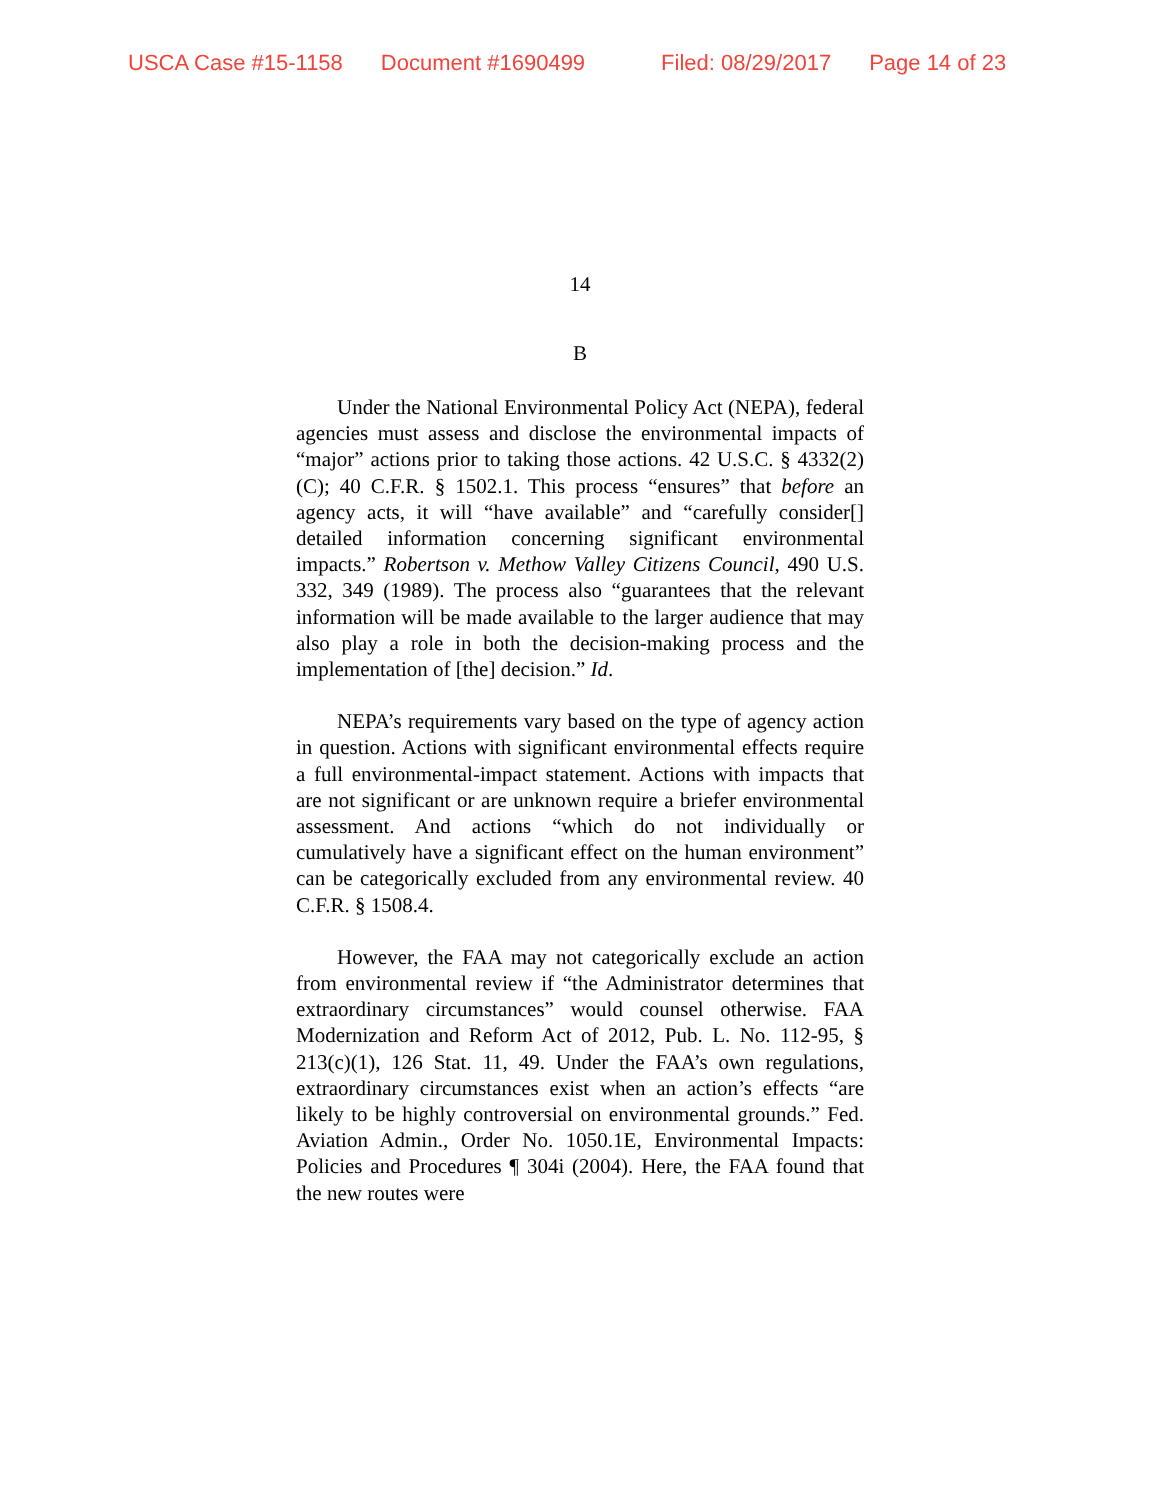USCA Case #15-1158 Document #1690499 Filed: 08/29/2017 Page 14 of 23
14
B
Under the National Environmental Policy Act (NEPA), federal agencies must assess and disclose the environmental impacts of “major” actions prior to taking those actions. 42 U.S.C. § 4332(2)(C); 40 C.F.R. § 1502.1. This process “ensures” that before an agency acts, it will “have available” and “carefully consider[] detailed information concerning significant environmental impacts.” Robertson v. Methow Valley Citizens Council, 490 U.S. 332, 349 (1989). The process also “guarantees that the relevant information will be made available to the larger audience that may also play a role in both the decision-making process and the implementation of [the] decision.” Id.
NEPA’s requirements vary based on the type of agency action in question. Actions with significant environmental effects require a full environmental-impact statement. Actions with impacts that are not significant or are unknown require a briefer environmental assessment. And actions “which do not individually or cumulatively have a significant effect on the human environment” can be categorically excluded from any environmental review. 40 C.F.R. § 1508.4.
However, the FAA may not categorically exclude an action from environmental review if “the Administrator determines that extraordinary circumstances” would counsel otherwise. FAA Modernization and Reform Act of 2012, Pub. L. No. 112-95, § 213(c)(1), 126 Stat. 11, 49. Under the FAA’s own regulations, extraordinary circumstances exist when an action’s effects “are likely to be highly controversial on environmental grounds.” Fed. Aviation Admin., Order No. 1050.1E, Environmental Impacts: Policies and Procedures ¶ 304i (2004). Here, the FAA found that the new routes were